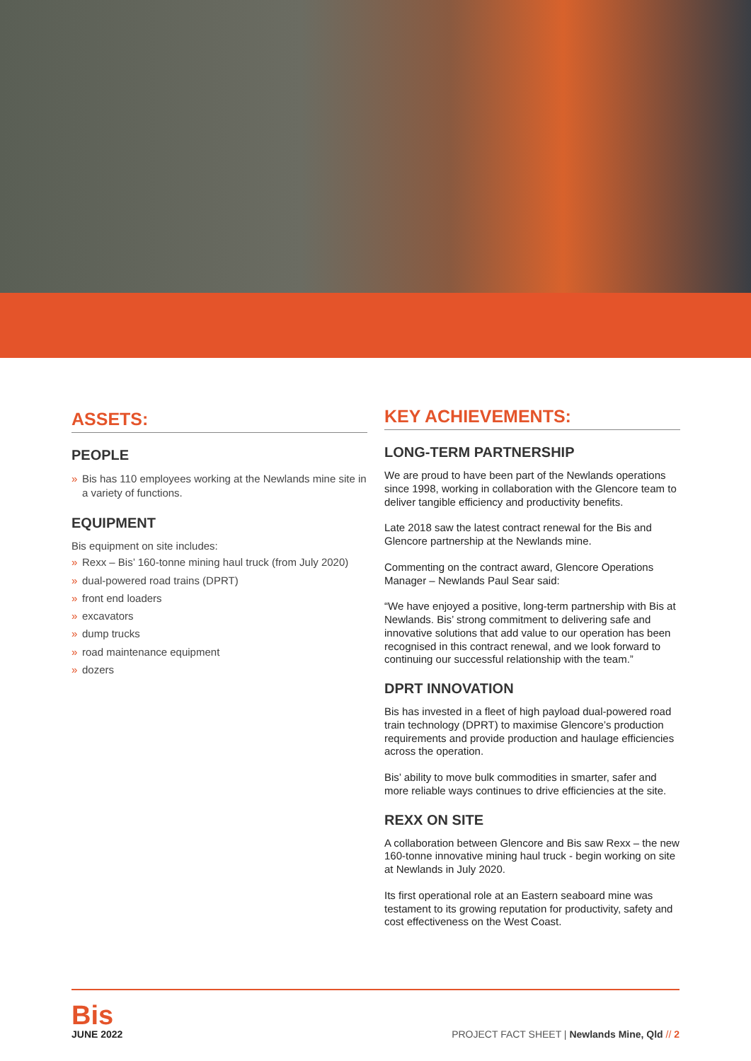ASSETS:
PEOPLE
» Bis has 110 employees working at the Newlands mine site in a variety of functions.
EQUIPMENT
Bis equipment on site includes:
» Rexx – Bis’ 160-tonne mining haul truck (from July 2020)
» dual-powered road trains (DPRT)
» front end loaders
» excavators
» dump trucks
» road maintenance equipment
» dozers
KEY ACHIEVEMENTS:
LONG-TERM PARTNERSHIP
We are proud to have been part of the Newlands operations since 1998, working in collaboration with the Glencore team to deliver tangible efficiency and productivity benefits.
Late 2018 saw the latest contract renewal for the Bis and Glencore partnership at the Newlands mine.
Commenting on the contract award, Glencore Operations Manager – Newlands Paul Sear said:
“We have enjoyed a positive, long-term partnership with Bis at Newlands. Bis’ strong commitment to delivering safe and innovative solutions that add value to our operation has been recognised in this contract renewal, and we look forward to continuing our successful relationship with the team.”
DPRT INNOVATION
Bis has invested in a fleet of high payload dual-powered road train technology (DPRT) to maximise Glencore’s production requirements and provide production and haulage efficiencies across the operation.
Bis’ ability to move bulk commodities in smarter, safer and more reliable ways continues to drive efficiencies at the site.
REXX ON SITE
A collaboration between Glencore and Bis saw Rexx – the new 160-tonne innovative mining haul truck - begin working on site at Newlands in July 2020.
Its first operational role at an Eastern seaboard mine was testament to its growing reputation for productivity, safety and cost effectiveness on the West Coast.
Bis
JUNE 2022
PROJECT FACT SHEET | Newlands Mine, Qld // 2